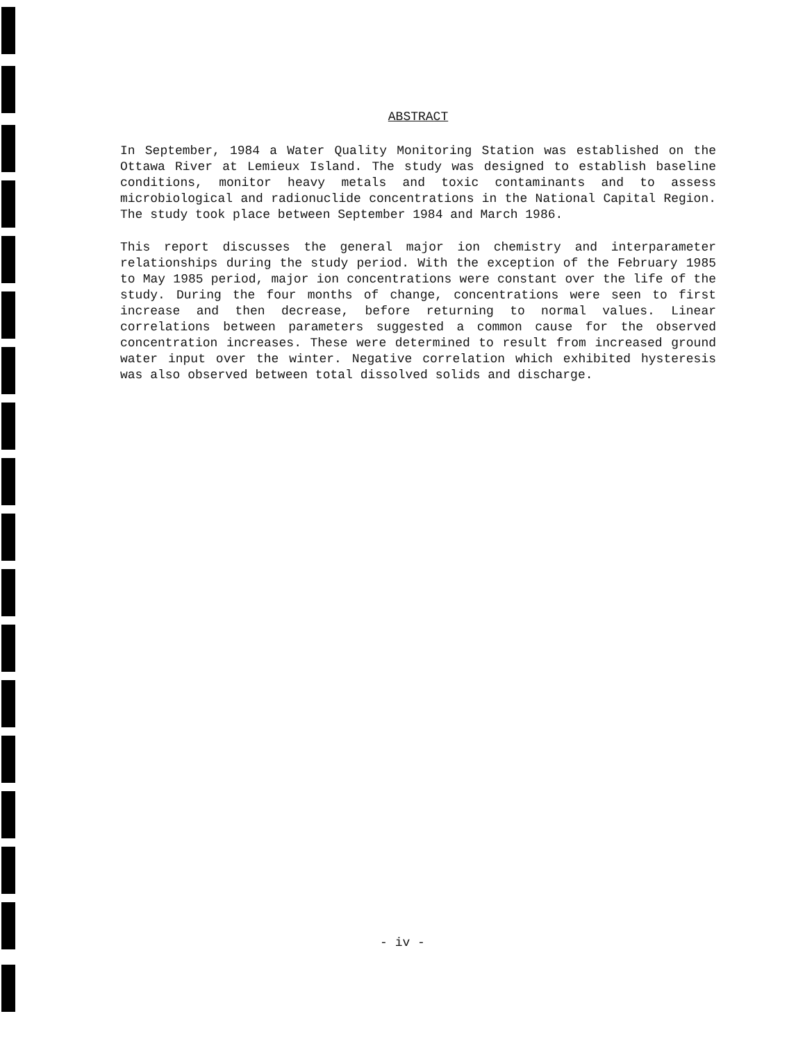ABSTRACT
In September, 1984 a Water Quality Monitoring Station was established on the Ottawa River at Lemieux Island. The study was designed to establish baseline conditions, monitor heavy metals and toxic contaminants and to assess microbiological and radionuclide concentrations in the National Capital Region. The study took place between September 1984 and March 1986.
This report discusses the general major ion chemistry and interparameter relationships during the study period. With the exception of the February 1985 to May 1985 period, major ion concentrations were constant over the life of the study. During the four months of change, concentrations were seen to first increase and then decrease, before returning to normal values. Linear correlations between parameters suggested a common cause for the observed concentration increases. These were determined to result from increased ground water input over the winter. Negative correlation which exhibited hysteresis was also observed between total dissolved solids and discharge.
- iv -